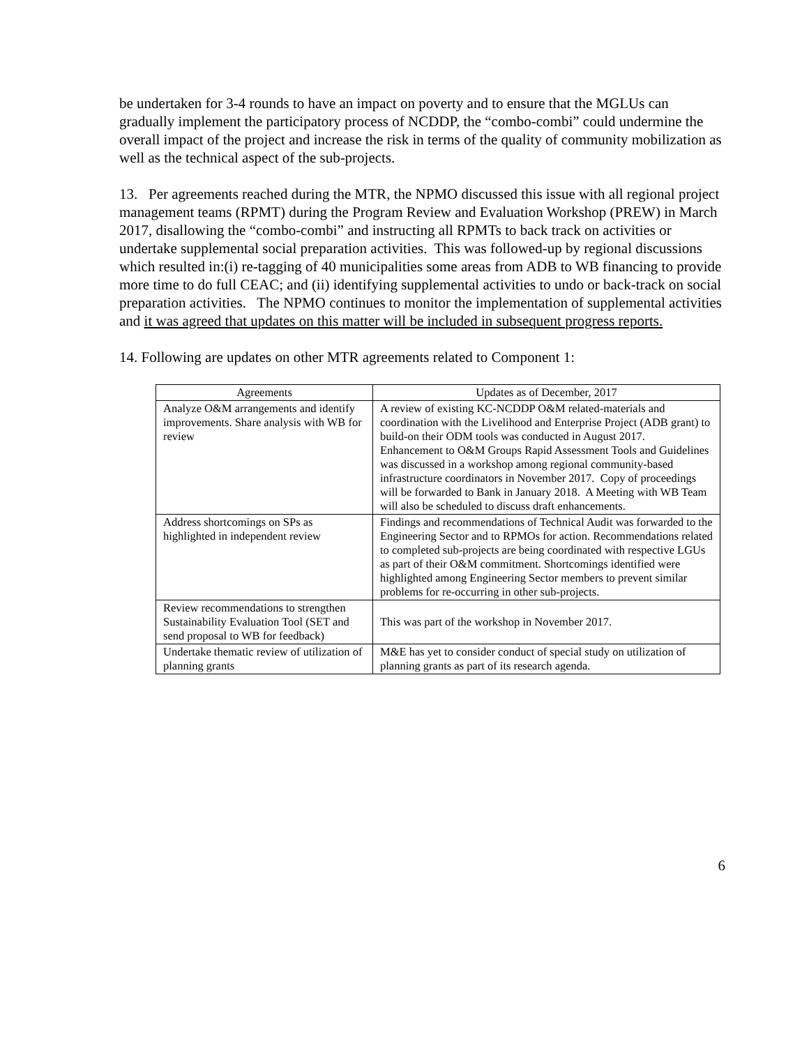be undertaken for 3-4 rounds to have an impact on poverty and to ensure that the MGLUs can gradually implement the participatory process of NCDDP, the “combo-combi” could undermine the overall impact of the project and increase the risk in terms of the quality of community mobilization as well as the technical aspect of the sub-projects.
13. Per agreements reached during the MTR, the NPMO discussed this issue with all regional project management teams (RPMT) during the Program Review and Evaluation Workshop (PREW) in March 2017, disallowing the “combo-combi” and instructing all RPMTs to back track on activities or undertake supplemental social preparation activities. This was followed-up by regional discussions which resulted in:(i) re-tagging of 40 municipalities some areas from ADB to WB financing to provide more time to do full CEAC; and (ii) identifying supplemental activities to undo or back-track on social preparation activities. The NPMO continues to monitor the implementation of supplemental activities and it was agreed that updates on this matter will be included in subsequent progress reports.
14. Following are updates on other MTR agreements related to Component 1:
| Agreements | Updates as of December, 2017 |
| --- | --- |
| Analyze O&M arrangements and identify improvements. Share analysis with WB for review | A review of existing KC-NCDDP O&M related-materials and coordination with the Livelihood and Enterprise Project (ADB grant) to build-on their ODM tools was conducted in August 2017. Enhancement to O&M Groups Rapid Assessment Tools and Guidelines was discussed in a workshop among regional community-based infrastructure coordinators in November 2017. Copy of proceedings will be forwarded to Bank in January 2018. A Meeting with WB Team will also be scheduled to discuss draft enhancements. |
| Address shortcomings on SPs as highlighted in independent review | Findings and recommendations of Technical Audit was forwarded to the Engineering Sector and to RPMOs for action. Recommendations related to completed sub-projects are being coordinated with respective LGUs as part of their O&M commitment. Shortcomings identified were highlighted among Engineering Sector members to prevent similar problems for re-occurring in other sub-projects. |
| Review recommendations to strengthen Sustainability Evaluation Tool (SET and send proposal to WB for feedback) | This was part of the workshop in November 2017. |
| Undertake thematic review of utilization of planning grants | M&E has yet to consider conduct of special study on utilization of planning grants as part of its research agenda. |
6